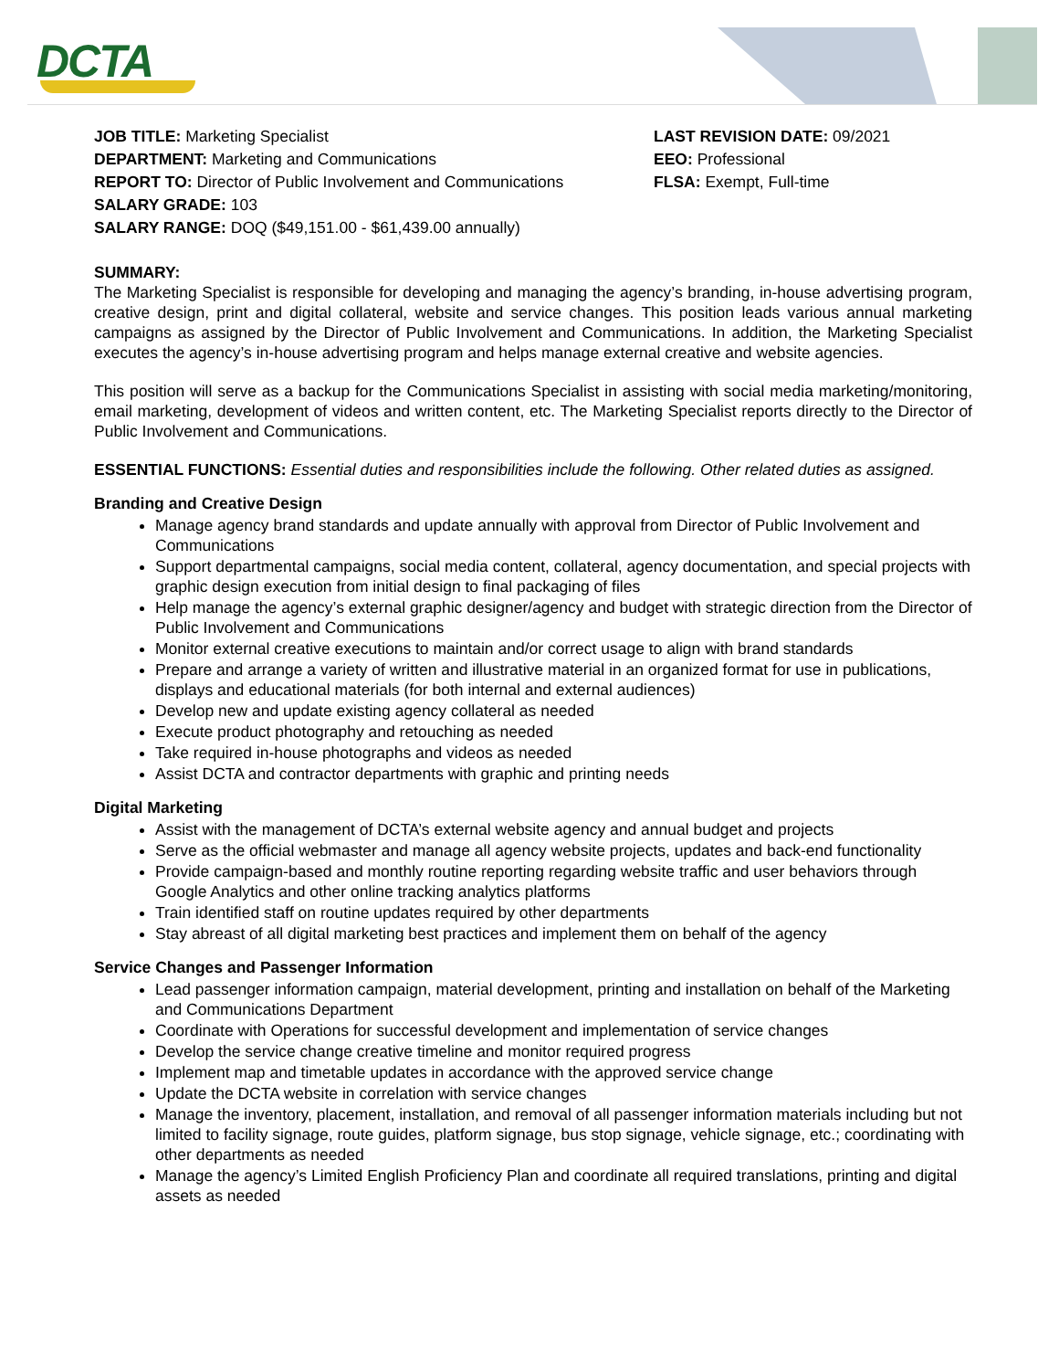DCTA
JOB TITLE: Marketing Specialist
DEPARTMENT: Marketing and Communications
REPORT TO: Director of Public Involvement and Communications
SALARY GRADE: 103
SALARY RANGE: DOQ ($49,151.00 - $61,439.00 annually)
LAST REVISION DATE: 09/2021
EEO: Professional
FLSA: Exempt, Full-time
SUMMARY:
The Marketing Specialist is responsible for developing and managing the agency’s branding, in-house advertising program, creative design, print and digital collateral, website and service changes. This position leads various annual marketing campaigns as assigned by the Director of Public Involvement and Communications. In addition, the Marketing Specialist executes the agency’s in-house advertising program and helps manage external creative and website agencies.
This position will serve as a backup for the Communications Specialist in assisting with social media marketing/monitoring, email marketing, development of videos and written content, etc. The Marketing Specialist reports directly to the Director of Public Involvement and Communications.
ESSENTIAL FUNCTIONS: Essential duties and responsibilities include the following. Other related duties as assigned.
Branding and Creative Design
Manage agency brand standards and update annually with approval from Director of Public Involvement and Communications
Support departmental campaigns, social media content, collateral, agency documentation, and special projects with graphic design execution from initial design to final packaging of files
Help manage the agency’s external graphic designer/agency and budget with strategic direction from the Director of Public Involvement and Communications
Monitor external creative executions to maintain and/or correct usage to align with brand standards
Prepare and arrange a variety of written and illustrative material in an organized format for use in publications, displays and educational materials (for both internal and external audiences)
Develop new and update existing agency collateral as needed
Execute product photography and retouching as needed
Take required in-house photographs and videos as needed
Assist DCTA and contractor departments with graphic and printing needs
Digital Marketing
Assist with the management of DCTA’s external website agency and annual budget and projects
Serve as the official webmaster and manage all agency website projects, updates and back-end functionality
Provide campaign-based and monthly routine reporting regarding website traffic and user behaviors through Google Analytics and other online tracking analytics platforms
Train identified staff on routine updates required by other departments
Stay abreast of all digital marketing best practices and implement them on behalf of the agency
Service Changes and Passenger Information
Lead passenger information campaign, material development, printing and installation on behalf of the Marketing and Communications Department
Coordinate with Operations for successful development and implementation of service changes
Develop the service change creative timeline and monitor required progress
Implement map and timetable updates in accordance with the approved service change
Update the DCTA website in correlation with service changes
Manage the inventory, placement, installation, and removal of all passenger information materials including but not limited to facility signage, route guides, platform signage, bus stop signage, vehicle signage, etc.; coordinating with other departments as needed
Manage the agency’s Limited English Proficiency Plan and coordinate all required translations, printing and digital assets as needed